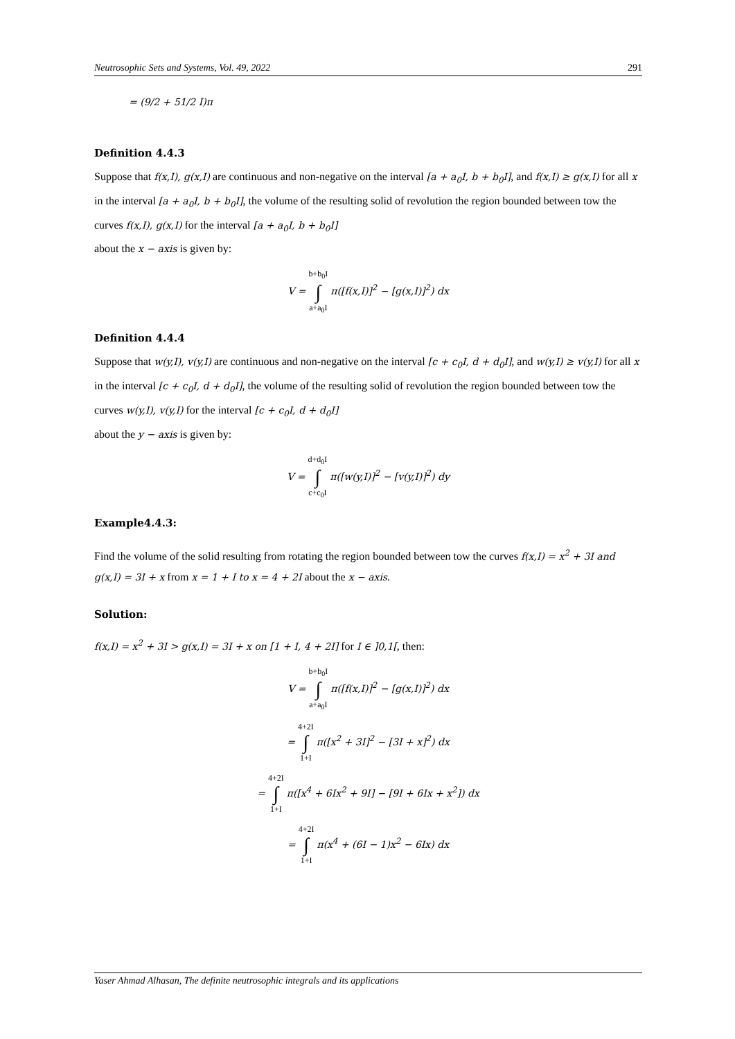Neutrosophic Sets and Systems, Vol. 49, 2022 291
= (9/2 + 51/2 I)π
Definition 4.4.3
Suppose that f(x,I), g(x,I) are continuous and non-negative on the interval [a + a<sub>0</sub>I, b + b<sub>0</sub>I], and f(x,I) ≥ g(x,I) for all x in the interval [a + a<sub>0</sub>I, b + b<sub>0</sub>I], the volume of the resulting solid of revolution the region bounded between tow the curves f(x,I), g(x,I) for the interval [a + a<sub>0</sub>I, b + b<sub>0</sub>I]
about the x − axis is given by:
V = b+b<sub>0</sub>I ∫ a+a<sub>0</sub>I π([f(x,I)]<sup>2</sup> − [g(x,I)]<sup>2</sup>) dx
Definition 4.4.4
Suppose that w(y,I), v(y,I) are continuous and non-negative on the interval [c + c<sub>0</sub>I, d + d<sub>0</sub>I], and w(y,I) ≥ v(y,I) for all x in the interval [c + c<sub>0</sub>I, d + d<sub>0</sub>I], the volume of the resulting solid of revolution the region bounded between tow the curves w(y,I), v(y,I) for the interval [c + c<sub>0</sub>I, d + d<sub>0</sub>I]
about the y − axis is given by:
V = d+d<sub>0</sub>I ∫ c+c<sub>0</sub>I π([w(y,I)]<sup>2</sup> − [v(y,I)]<sup>2</sup>) dy
Example4.4.3:
Find the volume of the solid resulting from rotating the region bounded between tow the curves f(x,I) = x<sup>2</sup> + 3I and g(x,I) = 3I + x from x = 1 + I to x = 4 + 2I about the x − axis.
Solution:
f(x,I) = x<sup>2</sup> + 3I > g(x,I) = 3I + x on [1 + I, 4 + 2I] for I ∈ ]0,1[, then:
V = b+b<sub>0</sub>I ∫ a+a<sub>0</sub>I π([f(x,I)]<sup>2</sup> − [g(x,I)]<sup>2</sup>) dx
= 4+2I ∫ 1+I π([x<sup>2</sup> + 3I]<sup>2</sup> − [3I + x]<sup>2</sup>) dx
= 4+2I ∫ 1+I π([x<sup>4</sup> + 6Ix<sup>2</sup> + 9I] − [9I + 6Ix + x<sup>2</sup>]) dx
= 4+2I ∫ 1+I π(x<sup>4</sup> + (6I − 1)x<sup>2</sup> − 6Ix) dx
Yaser Ahmad Alhasan, The definite neutrosophic integrals and its applications